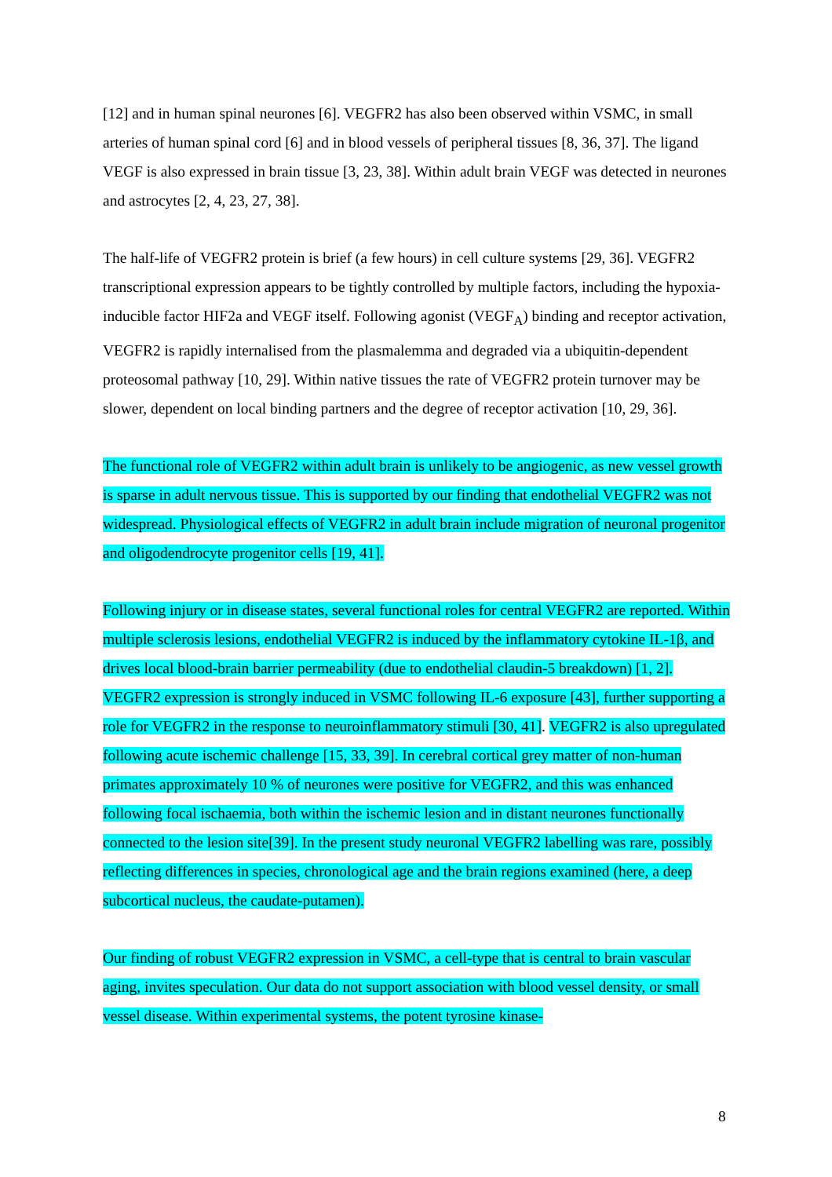[12] and in human spinal neurones [6]. VEGFR2 has also been observed within VSMC, in small arteries of human spinal cord [6] and in blood vessels of peripheral tissues [8, 36, 37]. The ligand VEGF is also expressed in brain tissue [3, 23, 38]. Within adult brain VEGF was detected in neurones and astrocytes [2, 4, 23, 27, 38].
The half-life of VEGFR2 protein is brief (a few hours) in cell culture systems [29, 36]. VEGFR2 transcriptional expression appears to be tightly controlled by multiple factors, including the hypoxia-inducible factor HIF2a and VEGF itself. Following agonist (VEGF<sub>A</sub>) binding and receptor activation, VEGFR2 is rapidly internalised from the plasmalemma and degraded via a ubiquitin-dependent proteosomal pathway [10, 29]. Within native tissues the rate of VEGFR2 protein turnover may be slower, dependent on local binding partners and the degree of receptor activation [10, 29, 36].
The functional role of VEGFR2 within adult brain is unlikely to be angiogenic, as new vessel growth is sparse in adult nervous tissue. This is supported by our finding that endothelial VEGFR2 was not widespread. Physiological effects of VEGFR2 in adult brain include migration of neuronal progenitor and oligodendrocyte progenitor cells [19, 41].
Following injury or in disease states, several functional roles for central VEGFR2 are reported. Within multiple sclerosis lesions, endothelial VEGFR2 is induced by the inflammatory cytokine IL-1β, and drives local blood-brain barrier permeability (due to endothelial claudin-5 breakdown) [1, 2]. VEGFR2 expression is strongly induced in VSMC following IL-6 exposure [43], further supporting a role for VEGFR2 in the response to neuroinflammatory stimuli [30, 41]. VEGFR2 is also upregulated following acute ischemic challenge [15, 33, 39]. In cerebral cortical grey matter of non-human primates approximately 10 % of neurones were positive for VEGFR2, and this was enhanced following focal ischaemia, both within the ischemic lesion and in distant neurones functionally connected to the lesion site[39]. In the present study neuronal VEGFR2 labelling was rare, possibly reflecting differences in species, chronological age and the brain regions examined (here, a deep subcortical nucleus, the caudate-putamen).
Our finding of robust VEGFR2 expression in VSMC, a cell-type that is central to brain vascular aging, invites speculation. Our data do not support association with blood vessel density, or small vessel disease. Within experimental systems, the potent tyrosine kinase-
8